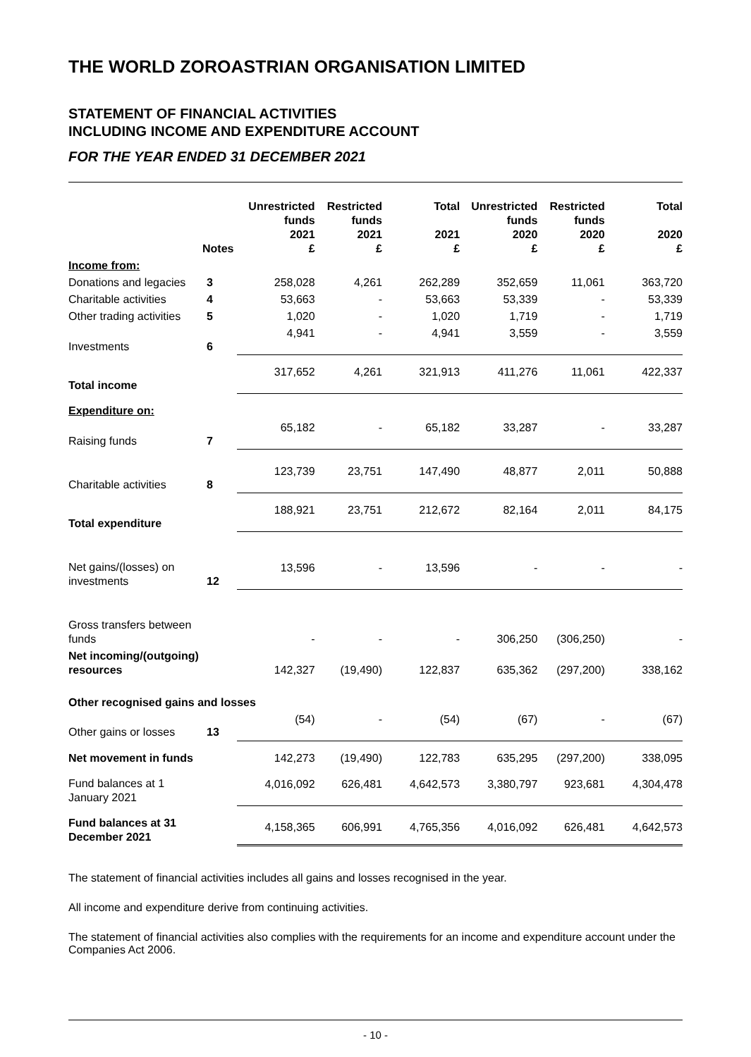THE WORLD ZOROASTRIAN ORGANISATION LIMITED
STATEMENT OF FINANCIAL ACTIVITIES
INCLUDING INCOME AND EXPENDITURE ACCOUNT
FOR THE YEAR ENDED 31 DECEMBER 2021
| | Notes | Unrestricted funds 2021 £ | Restricted funds 2021 £ | Total 2021 £ | Unrestricted funds 2020 £ | Restricted funds 2020 £ | Total 2020 £ |
| --- | --- | --- | --- | --- | --- | --- | --- |
| Income from: | | | | | | | |
| Donations and legacies | 3 | 258,028 | 4,261 | 262,289 | 352,659 | 11,061 | 363,720 |
| Charitable activities | 4 | 53,663 | - | 53,663 | 53,339 | - | 53,339 |
| Other trading activities | 5 | 1,020 | - | 1,020 | 1,719 | - | 1,719 |
| Investments | 6 | 4,941 | - | 4,941 | 3,559 | - | 3,559 |
| Total income | | 317,652 | 4,261 | 321,913 | 411,276 | 11,061 | 422,337 |
| Expenditure on: | | | | | | | |
| Raising funds | 7 | 65,182 | - | 65,182 | 33,287 | - | 33,287 |
| Charitable activities | 8 | 123,739 | 23,751 | 147,490 | 48,877 | 2,011 | 50,888 |
| Total expenditure | | 188,921 | 23,751 | 212,672 | 82,164 | 2,011 | 84,175 |
| Net gains/(losses) on investments | 12 | 13,596 | - | 13,596 | - | - | - |
| Gross transfers between funds | | - | - | - | 306,250 | (306,250) | - |
| Net incoming/(outgoing) resources | | 142,327 | (19,490) | 122,837 | 635,362 | (297,200) | 338,162 |
| Other recognised gains and losses | | | | | | | |
| Other gains or losses | 13 | (54) | - | (54) | (67) | - | (67) |
| Net movement in funds | | 142,273 | (19,490) | 122,783 | 635,295 | (297,200) | 338,095 |
| Fund balances at 1 January 2021 | | 4,016,092 | 626,481 | 4,642,573 | 3,380,797 | 923,681 | 4,304,478 |
| Fund balances at 31 December 2021 | | 4,158,365 | 606,991 | 4,765,356 | 4,016,092 | 626,481 | 4,642,573 |
The statement of financial activities includes all gains and losses recognised in the year.
All income and expenditure derive from continuing activities.
The statement of financial activities also complies with the requirements for an income and expenditure account under the Companies Act 2006.
- 10 -